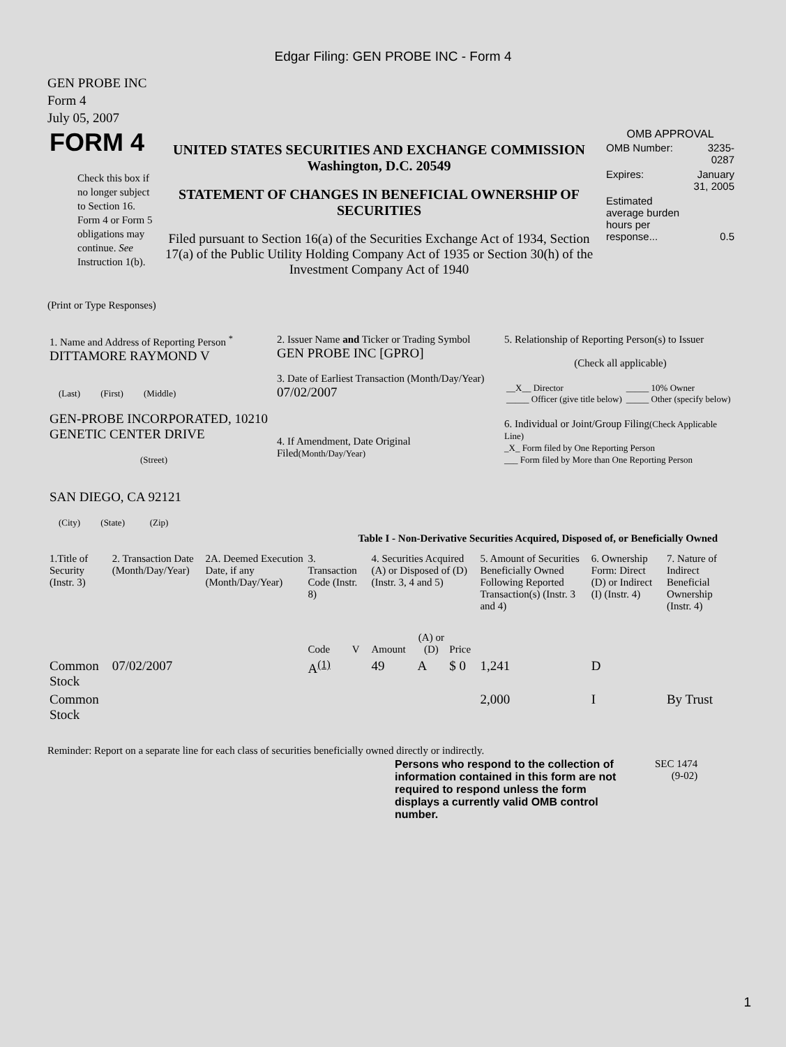Edgar Filing: GEN PROBE INC - Form 4
GEN PROBE INC
Form 4
July 05, 2007
| FORM 4 Check this box if no longer subject to Section 16. Form 4 or Form 5 obligations may continue. See Instruction 1(b). | UNITED STATES SECURITIES AND EXCHANGE COMMISSION Washington, D.C. 20549 STATEMENT OF CHANGES IN BENEFICIAL OWNERSHIP OF SECURITIES Filed pursuant to Section 16(a) of the Securities Exchange Act of 1934, Section 17(a) of the Public Utility Holding Company Act of 1935 or Section 30(h) of the Investment Company Act of 1940 | OMB APPROVAL / OMB Number: / 3235-0287 / / Expires: / January 31, 2005 / / Estimated average burden hours per response... / 0.5 / |
(Print or Type Responses)
| 1. Name and Address of Reporting Person <sup>*</sup> DITTAMORE RAYMOND V (Last) (First) (Middle) GEN-PROBE INCORPORATED, 10210 GENETIC CENTER DRIVE (Street) SAN DIEGO, CA 92121 (City) (State) (Zip) | 2. Issuer Name and Ticker or Trading Symbol GEN PROBE INC [GPRO] 3. Date of Earliest Transaction (Month/Day/Year) 07/02/2007 4. If Amendment, Date Original Filed (Month/Day/Year) | 5. Relationship of Reporting Person(s) to Issuer (Check all applicable) / __X__ Director _____ Officer (give title below) / _____ 10% Owner _____ Other (specify below) / 6. Individual or Joint/Group Filing (Check Applicable Line) _X_ Form filed by One Reporting Person ___ Form filed by More than One Reporting Person |
Table I - Non-Derivative Securities Acquired, Disposed of, or Beneficially Owned
| 1.Title of Security (Instr. 3) | 2. Transaction Date (Month/Day/Year) | 2A. Deemed Execution Date, if any (Month/Day/Year) | 3. Transaction Code (Instr. 8) | | 4. Securities Acquired (A) or Disposed of (D) (Instr. 3, 4 and 5) | | | 5. Amount of Securities Beneficially Owned Following Reported Transaction(s) (Instr. 3 and 4) | 6. Ownership Form: Direct (D) or Indirect (I) (Instr. 4) | 7. Nature of Indirect Beneficial Ownership (Instr. 4) |
| --- | --- | --- | --- | --- | --- | --- | --- | --- | --- | --- |
| | | | Code | V | Amount | (A) or (D) | Price | | | |
| Common Stock | 07/02/2007 | | A<sup>(1)</sup> | | 49 | A | $ 0 | 1,241 | D | |
| Common Stock | | | | | | | | 2,000 | I | By Trust |
Reminder: Report on a separate line for each class of securities beneficially owned directly or indirectly.
| Persons who respond to the collection of information contained in this form are not required to respond unless the form displays a currently valid OMB control number. | SEC 1474 (9-02) |
1